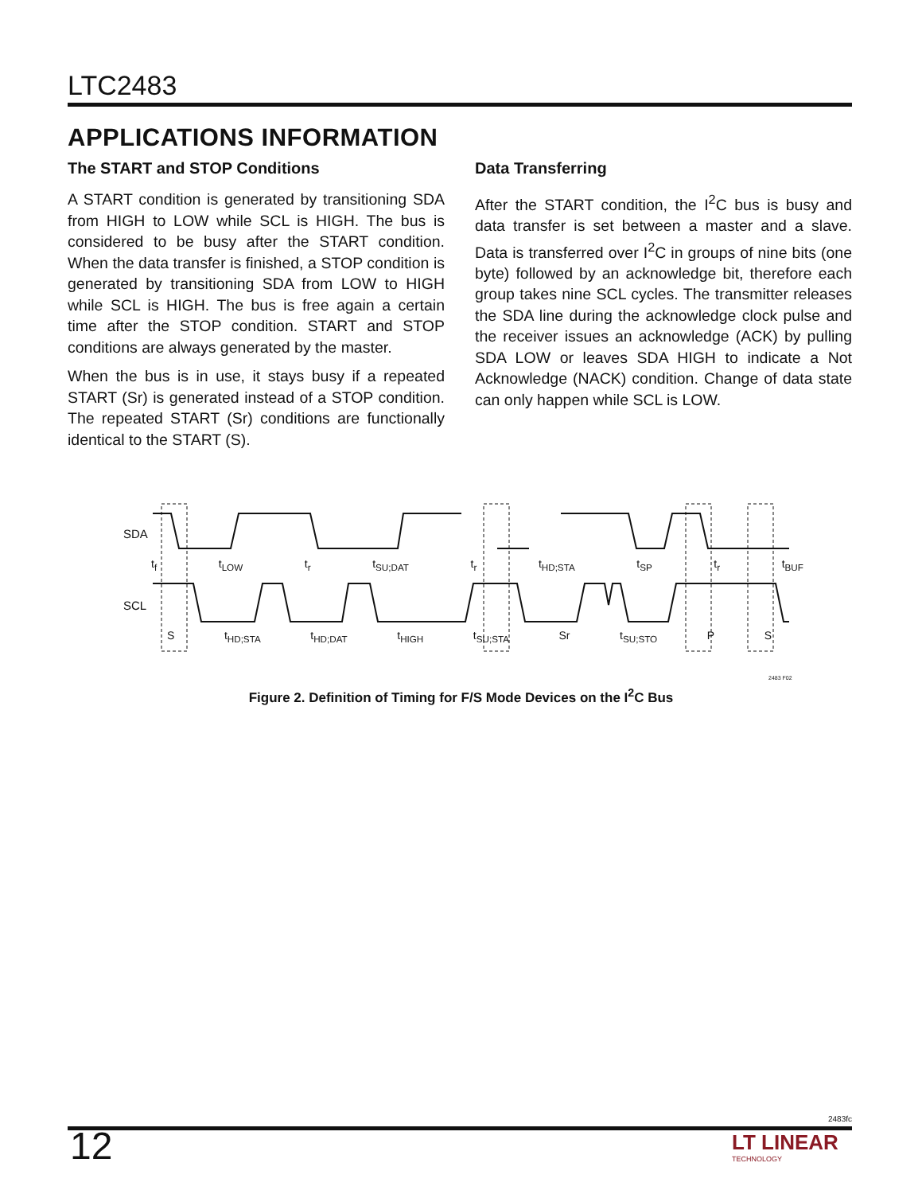LTC2483
APPLICATIONS INFORMATION
The START and STOP Conditions
A START condition is generated by transitioning SDA from HIGH to LOW while SCL is HIGH. The bus is considered to be busy after the START condition. When the data transfer is finished, a STOP condition is generated by transitioning SDA from LOW to HIGH while SCL is HIGH. The bus is free again a certain time after the STOP condition. START and STOP conditions are always generated by the master.
When the bus is in use, it stays busy if a repeated START (Sr) is generated instead of a STOP condition. The repeated START (Sr) conditions are functionally identical to the START (S).
Data Transferring
After the START condition, the I<sup>2</sup>C bus is busy and data transfer is set between a master and a slave. Data is transferred over I<sup>2</sup>C in groups of nine bits (one byte) followed by an acknowledge bit, therefore each group takes nine SCL cycles. The transmitter releases the SDA line during the acknowledge clock pulse and the receiver issues an acknowledge (ACK) by pulling SDA LOW or leaves SDA HIGH to indicate a Not Acknowledge (NACK) condition. Change of data state can only happen while SCL is LOW.
SDA
SCL
t<sub>f</sub> t<sub>LOW</sub> t<sub>r</sub> t<sub>SU;DAT</sub> t<sub>r</sub> t<sub>HD;STA</sub> t<sub>SP</sub> t<sub>r</sub> t<sub>BUF</sub>
St<sub>HD;STA</sub> t<sub>HD;DAT</sub> t<sub>HIGH</sub> t<sub>SU;STA</sub> Sr t<sub>SU;STO</sub> P S
2483 F02
Figure 2. Definition of Timing for F/S Mode Devices on the I<sup>2</sup>C Bus
2483fc
12 LT LINEAR
TECHNOLOGY